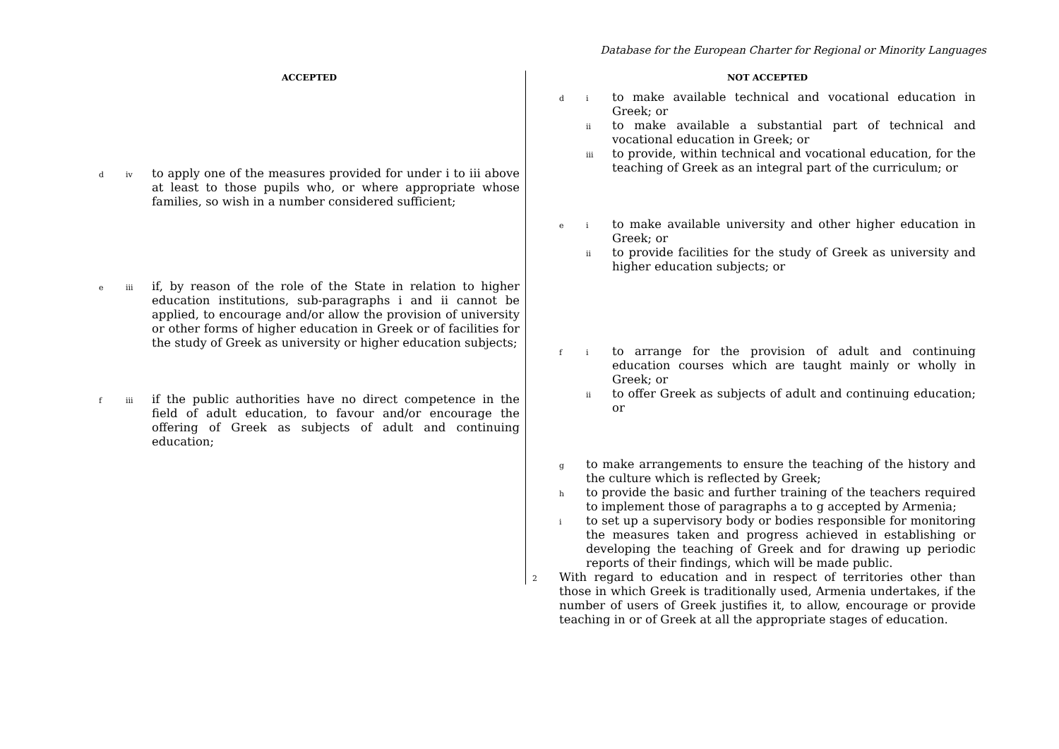Database for the European Charter for Regional or Minority Languages
ACCEPTED
div to apply one of the measures provided for under i to iii above at least to those pupils who, or where appropriate whose families, so wish in a number considered sufficient;
eiii if, by reason of the role of the State in relation to higher education institutions, sub-paragraphs i and ii cannot be applied, to encourage and/or allow the provision of university or other forms of higher education in Greek or of facilities for the study of Greek as university or higher education subjects;
fiii if the public authorities have no direct competence in the field of adult education, to favour and/or encourage the offering of Greek as subjects of adult and continuing education;
NOT ACCEPTED
di to make available technical and vocational education in Greek; or
ii to make available a substantial part of technical and vocational education in Greek; or
iii to provide, within technical and vocational education, for the teaching of Greek as an integral part of the curriculum; or
ei to make available university and other higher education in Greek; or
ii to provide facilities for the study of Greek as university and higher education subjects; or
fi to arrange for the provision of adult and continuing education courses which are taught mainly or wholly in Greek; or
ii to offer Greek as subjects of adult and continuing education; or
gto make arrangements to ensure the teaching of the history and the culture which is reflected by Greek;
hto provide the basic and further training of the teachers required to implement those of paragraphs a to g accepted by Armenia;
ito set up a supervisory body or bodies responsible for monitoring the measures taken and progress achieved in establishing or developing the teaching of Greek and for drawing up periodic reports of their findings, which will be made public.
2 With regard to education and in respect of territories other than those in which Greek is traditionally used, Armenia undertakes, if the number of users of Greek justifies it, to allow, encourage or provide teaching in or of Greek at all the appropriate stages of education.